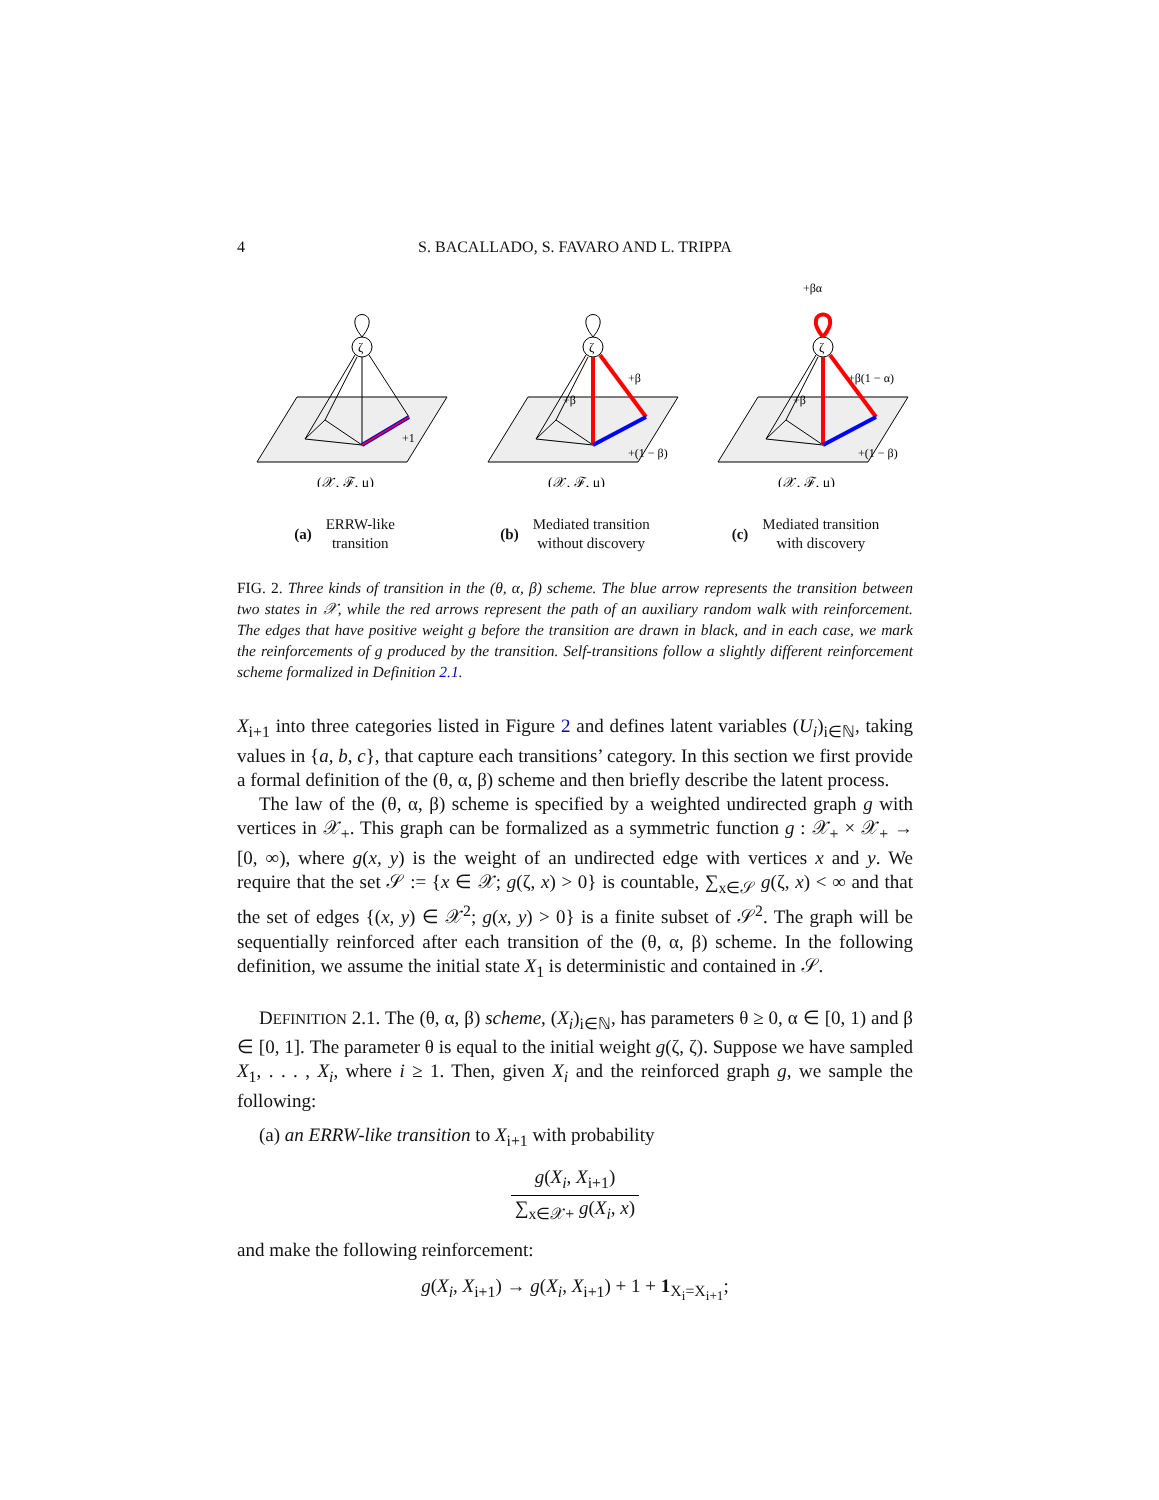4 S. BACALLADO, S. FAVARO AND L. TRIPPA
ζ
+1
(𝒳, ℱ, μ)
(a) ERRW-like
transition
ζ
+β
+β
+(1 − β)
(𝒳, ℱ, μ)
(b) Mediated transition
without discovery
ζ
+βα
+β(1 − α)
+β
+(1 − β)
(𝒳, ℱ, μ)
(c) Mediated transition
with discovery
FIG. 2. Three kinds of transition in the (θ, α, β) scheme. The blue arrow represents the transition between two states in 𝒳, while the red arrows represent the path of an auxiliary random walk with reinforcement. The edges that have positive weight g before the transition are drawn in black, and in each case, we mark the reinforcements of g produced by the transition. Self-transitions follow a slightly different reinforcement scheme formalized in Definition 2.1.
X<sub>i+1</sub> into three categories listed in Figure 2 and defines latent variables (U<sub>i</sub>)<sub>i∈ℕ</sub>, taking values in {a, b, c}, that capture each transitions’ category. In this section we first provide a formal definition of the (θ, α, β) scheme and then briefly describe the latent process.
The law of the (θ, α, β) scheme is specified by a weighted undirected graph g with vertices in 𝒳<sub>+</sub>. This graph can be formalized as a symmetric function g : 𝒳<sub>+</sub> × 𝒳<sub>+</sub> → [0, ∞), where g(x, y) is the weight of an undirected edge with vertices x and y. We require that the set 𝒮 := {x ∈ 𝒳; g(ζ, x) > 0} is countable, ∑<sub>x∈𝒮</sub> g(ζ, x) < ∞ and that the set of edges {(x, y) ∈ 𝒳<sup>2</sup>; g(x, y) > 0} is a finite subset of 𝒮<sup>2</sup>. The graph will be sequentially reinforced after each transition of the (θ, α, β) scheme. In the following definition, we assume the initial state X<sub>1</sub> is deterministic and contained in 𝒮.
DEFINITION 2.1. The (θ, α, β) scheme, (X<sub>i</sub>)<sub>i∈ℕ</sub>, has parameters θ ≥ 0, α ∈ [0, 1) and β ∈ [0, 1]. The parameter θ is equal to the initial weight g(ζ, ζ). Suppose we have sampled X<sub>1</sub>, . . . , X<sub>i</sub>, where i ≥ 1. Then, given X<sub>i</sub> and the reinforced graph g, we sample the following:
(a) an ERRW-like transition to X<sub>i+1</sub> with probability
g(X<sub>i</sub>, X<sub>i+1</sub>) ∑<sub>x∈𝒳+</sub> g(X<sub>i</sub>, x)
and make the following reinforcement:
g(X<sub>i</sub>, X<sub>i+1</sub>) → g(X<sub>i</sub>, X<sub>i+1</sub>) + 1 + 1<sub>X<sub>i</sub>=X<sub>i+1</sub></sub>;